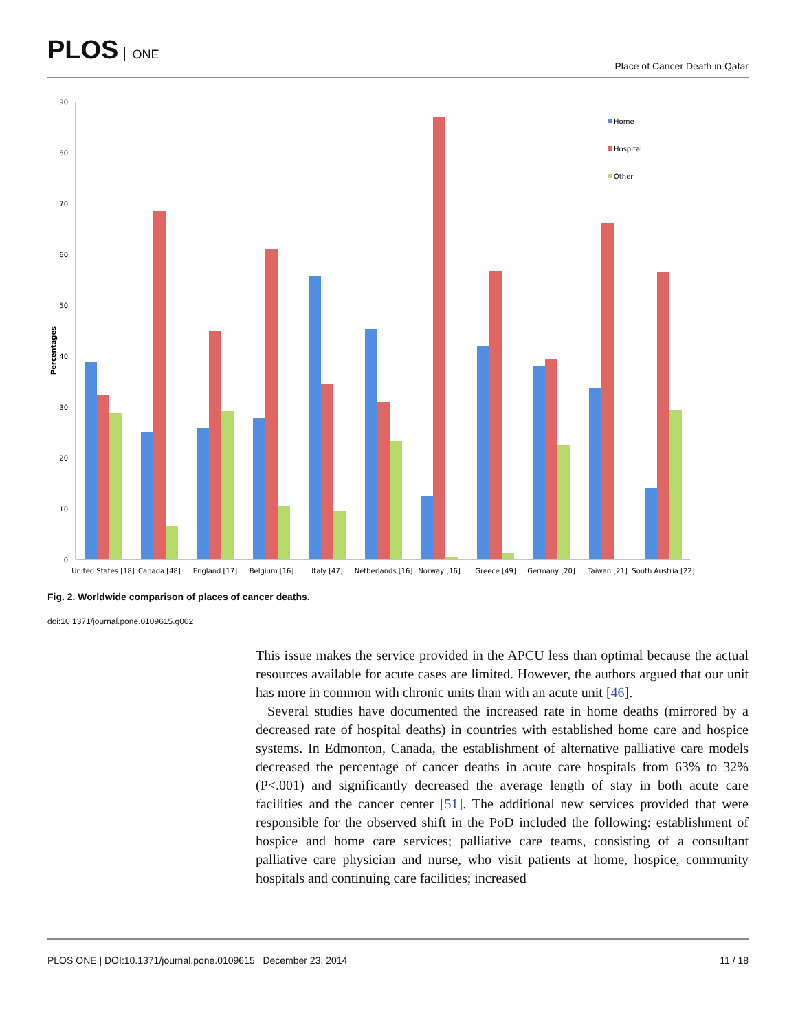PLOS ONE
Place of Cancer Death in Qatar
0
10
20
30
40
50
60
70
80
90
Percentages
United States [18]
Canada [48]
England [17]
Belgium [16]
Italy [47]
Netherlands [16]
Norway [16]
Greece [49]
Germany [20]
Taiwan [21]
South Austria [22]
Home
Hospital
Other
Fig. 2. Worldwide comparison of places of cancer deaths.
doi:10.1371/journal.pone.0109615.g002
This issue makes the service provided in the APCU less than optimal because the actual resources available for acute cases are limited. However, the authors argued that our unit has more in common with chronic units than with an acute unit [46].
Several studies have documented the increased rate in home deaths (mirrored by a decreased rate of hospital deaths) in countries with established home care and hospice systems. In Edmonton, Canada, the establishment of alternative palliative care models decreased the percentage of cancer deaths in acute care hospitals from 63% to 32% (P<.001) and significantly decreased the average length of stay in both acute care facilities and the cancer center [51]. The additional new services provided that were responsible for the observed shift in the PoD included the following: establishment of hospice and home care services; palliative care teams, consisting of a consultant palliative care physician and nurse, who visit patients at home, hospice, community hospitals and continuing care facilities; increased
PLOS ONE | DOI:10.1371/journal.pone.0109615 December 23, 2014
11 / 18